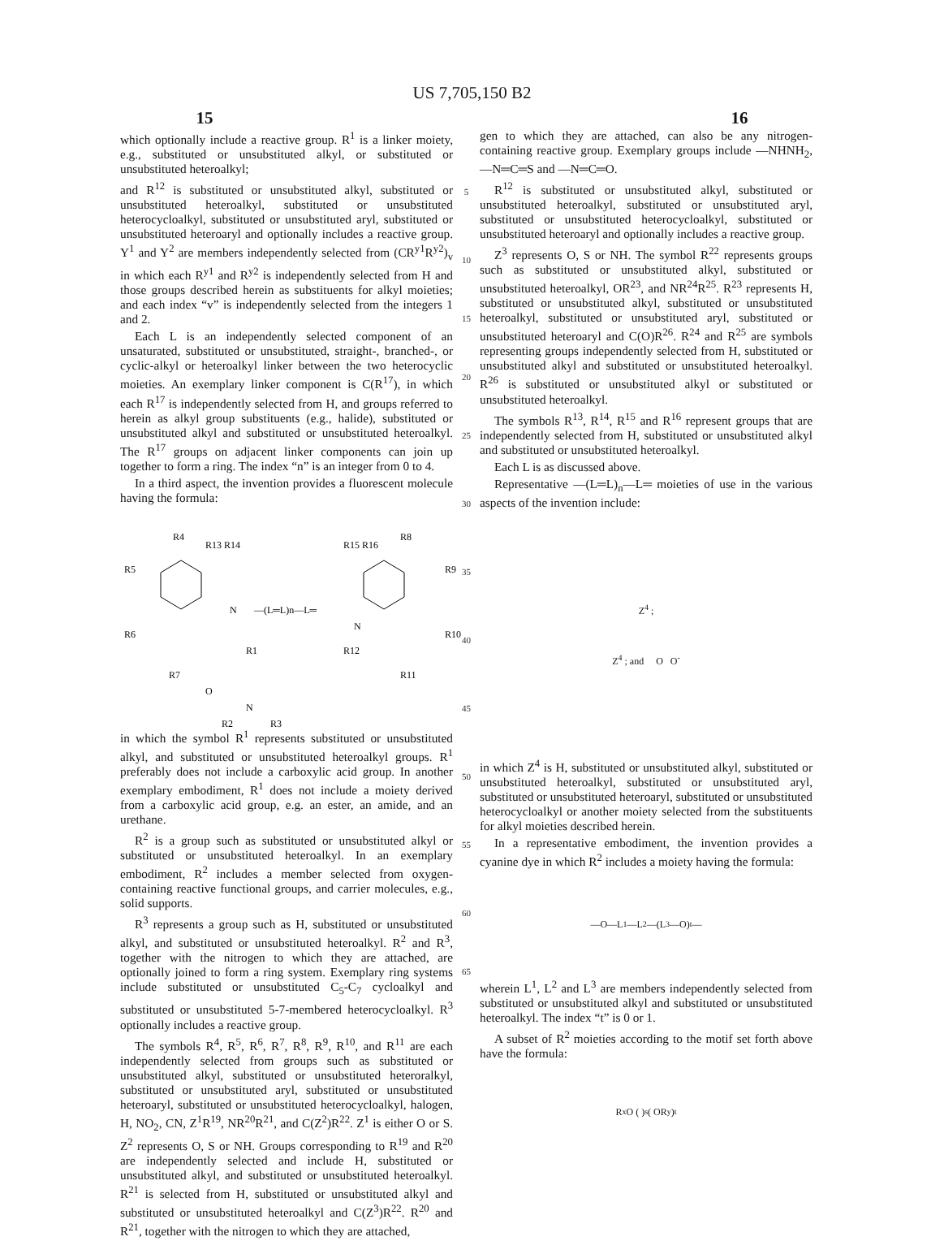US 7,705,150 B2
15 16
which optionally include a reactive group. R<sup>1</sup> is a linker moiety, e.g., substituted or unsubstituted alkyl, or substituted or unsubstituted heteroalkyl;
and R<sup>12</sup> is substituted or unsubstituted alkyl, substituted or unsubstituted heteroalkyl, substituted or unsubstituted heterocycloalkyl, substituted or unsubstituted aryl, substituted or unsubstituted heteroaryl and optionally includes a reactive group. Y<sup>1</sup> and Y<sup>2</sup> are members independently selected from (CR<sup>y1</sup>R<sup>y2</sup>)<sub>v</sub> in which each R<sup>y1</sup> and R<sup>y2</sup> is independently selected from H and those groups described herein as substituents for alkyl moieties; and each index “v” is independently selected from the integers 1 and 2.
Each L is an independently selected component of an unsaturated, substituted or unsubstituted, straight-, branched-, or cyclic-alkyl or heteroalkyl linker between the two heterocyclic moieties. An exemplary linker component is C(R<sup>17</sup>), in which each R<sup>17</sup> is independently selected from H, and groups referred to herein as alkyl group substituents (e.g., halide), substituted or unsubstituted alkyl and substituted or unsubstituted heteroalkyl. The R<sup>17</sup> groups on adjacent linker components can join up together to form a ring. The index “n” is an integer from 0 to 4.
In a third aspect, the invention provides a fluorescent molecule having the formula:
R4
R13 R14
R15 R16
R8
R5
R9
R6
R10
N
—(L═L)n—L═
N
R7
R1
R12
R11
O
N
R2
R3
in which the symbol R<sup>1</sup> represents substituted or unsubstituted alkyl, and substituted or unsubstituted heteroalkyl groups. R<sup>1</sup> preferably does not include a carboxylic acid group. In another exemplary embodiment, R<sup>1</sup> does not include a moiety derived from a carboxylic acid group, e.g. an ester, an amide, and an urethane.
R<sup>2</sup> is a group such as substituted or unsubstituted alkyl or substituted or unsubstituted heteroalkyl. In an exemplary embodiment, R<sup>2</sup> includes a member selected from oxygen-containing reactive functional groups, and carrier molecules, e.g., solid supports.
R<sup>3</sup> represents a group such as H, substituted or unsubstituted alkyl, and substituted or unsubstituted heteroalkyl. R<sup>2</sup> and R<sup>3</sup>, together with the nitrogen to which they are attached, are optionally joined to form a ring system. Exemplary ring systems include substituted or unsubstituted C<sub>5</sub>-C<sub>7</sub> cycloalkyl and substituted or unsubstituted 5-7-membered heterocycloalkyl. R<sup>3</sup> optionally includes a reactive group.
The symbols R<sup>4</sup>, R<sup>5</sup>, R<sup>6</sup>, R<sup>7</sup>, R<sup>8</sup>, R<sup>9</sup>, R<sup>10</sup>, and R<sup>11</sup> are each independently selected from groups such as substituted or unsubstituted alkyl, substituted or unsubstituted heteroralkyl, substituted or unsubstituted aryl, substituted or unsubstituted heteroaryl, substituted or unsubstituted heterocycloalkyl, halogen, H, NO<sub>2</sub>, CN, Z<sup>1</sup>R<sup>19</sup>, NR<sup>20</sup>R<sup>21</sup>, and C(Z<sup>2</sup>)R<sup>22</sup>. Z<sup>1</sup> is either O or S. Z<sup>2</sup> represents O, S or NH. Groups corresponding to R<sup>19</sup> and R<sup>20</sup> are independently selected and include H, substituted or unsubstituted alkyl, and substituted or unsubstituted heteroalkyl. R<sup>21</sup> is selected from H, substituted or unsubstituted alkyl and substituted or unsubstituted heteroalkyl and C(Z<sup>3</sup>)R<sup>22</sup>. R<sup>20</sup> and R<sup>21</sup>, together with the nitrogen to which they are attached,
5
10
15
20
25
30
35
40
45
50
55
60
65
gen to which they are attached, can also be any nitrogen-containing reactive group. Exemplary groups include —NHNH<sub>2</sub>, —N═C═S and —N═C═O.
R<sup>12</sup> is substituted or unsubstituted alkyl, substituted or unsubstituted heteroalkyl, substituted or unsubstituted aryl, substituted or unsubstituted heterocycloalkyl, substituted or unsubstituted heteroaryl and optionally includes a reactive group.
Z<sup>3</sup> represents O, S or NH. The symbol R<sup>22</sup> represents groups such as substituted or unsubstituted alkyl, substituted or unsubstituted heteroalkyl, OR<sup>23</sup>, and NR<sup>24</sup>R<sup>25</sup>. R<sup>23</sup> represents H, substituted or unsubstituted alkyl, substituted or unsubstituted heteroalkyl, substituted or unsubstituted aryl, substituted or unsubstituted heteroaryl and C(O)R<sup>26</sup>. R<sup>24</sup> and R<sup>25</sup> are symbols representing groups independently selected from H, substituted or unsubstituted alkyl and substituted or unsubstituted heteroalkyl. R<sup>26</sup> is substituted or unsubstituted alkyl or substituted or unsubstituted heteroalkyl.
The symbols R<sup>13</sup>, R<sup>14</sup>, R<sup>15</sup> and R<sup>16</sup> represent groups that are independently selected from H, substituted or unsubstituted alkyl and substituted or unsubstituted heteroalkyl.
Each L is as discussed above.
Representative —(L═L)<sub>n</sub>—L═ moieties of use in the various aspects of the invention include:
Z<sup>4</sup> ;
Z<sup>4</sup> ; and O O<sup>-</sup>
in which Z<sup>4</sup> is H, substituted or unsubstituted alkyl, substituted or unsubstituted heteroalkyl, substituted or unsubstituted aryl, substituted or unsubstituted heteroaryl, substituted or unsubstituted heterocycloalkyl or another moiety selected from the substituents for alkyl moieties described herein.
In a representative embodiment, the invention provides a cyanine dye in which R<sup>2</sup> includes a moiety having the formula:
—O—L<sup>1</sup>—L<sup>2</sup>—(L<sup>3</sup>—O)<sub>t</sub>—
wherein L<sup>1</sup>, L<sup>2</sup> and L<sup>3</sup> are members independently selected from substituted or unsubstituted alkyl and substituted or unsubstituted heteroalkyl. The index “t” is 0 or 1.
A subset of R<sup>2</sup> moieties according to the motif set forth above have the formula:
R<sup>x</sup>O ( )<sub>s</sub> ( OR<sup>y</sup> )<sub>t</sub>